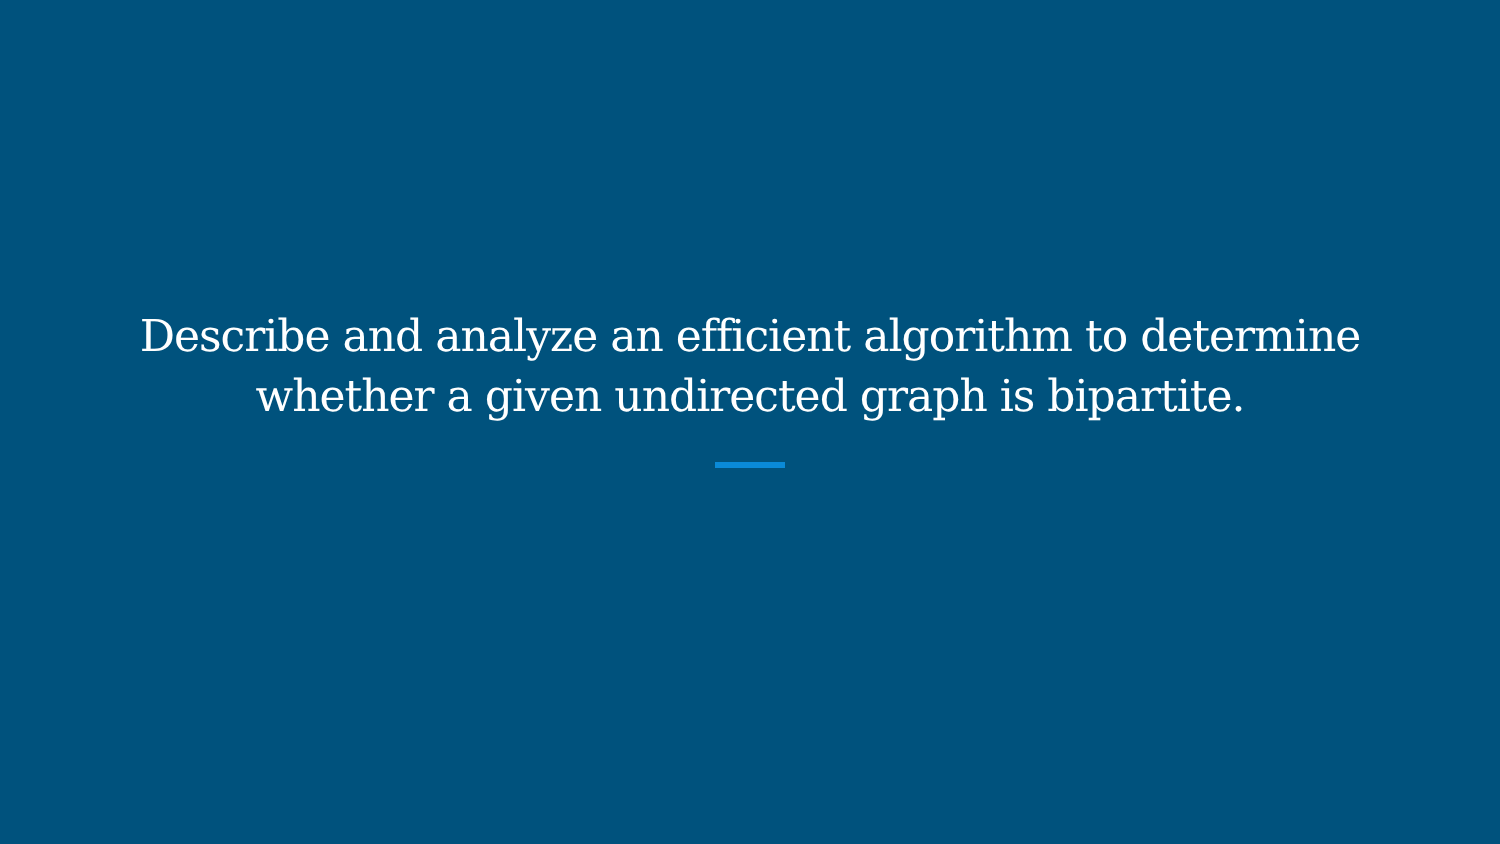Describe and analyze an efficient algorithm to determine
whether a given undirected graph is bipartite.